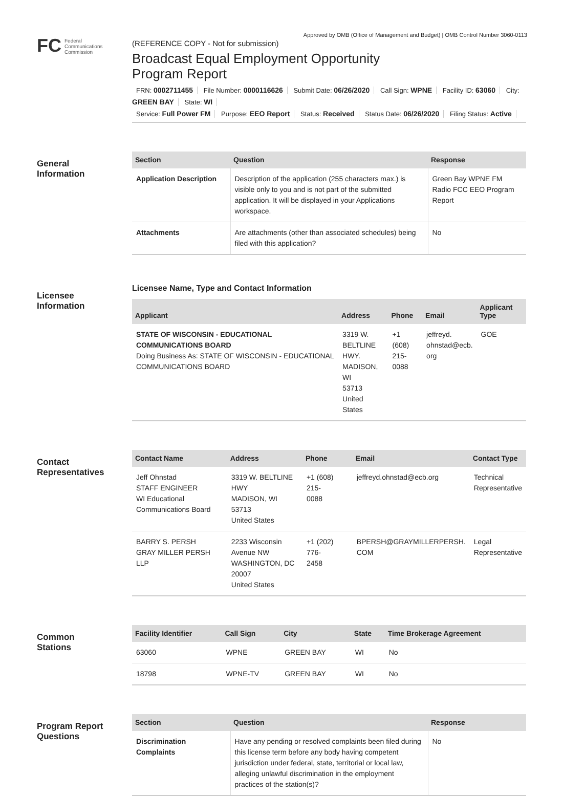Approved by OMB (Office of Management and Budget) | OMB Control Number 3060-0113
FC Federal
Communications
Commission
(REFERENCE COPY - Not for submission)
Broadcast Equal Employment Opportunity
Program Report
FRN: 0002711455 File Number: 0000116626 Submit Date: 06/26/2020 Call Sign: WPNE Facility ID: 63060 City: GREEN BAY State: WI
Service: Full Power FM Purpose: EEO Report Status: Received Status Date: 06/26/2020 Filing Status: Active
General
Information
| Section | Question | Response |
| --- | --- | --- |
| Application Description | Description of the application (255 characters max.) is visible only to you and is not part of the submitted application. It will be displayed in your Applications workspace. | Green Bay WPNE FM Radio FCC EEO Program Report |
| Attachments | Are attachments (other than associated schedules) being filed with this application? | No |
Licensee
Information
Licensee Name, Type and Contact Information
| Applicant | Address | Phone | Email | Applicant Type |
| --- | --- | --- | --- | --- |
| STATE OF WISCONSIN - EDUCATIONAL COMMUNICATIONS BOARD Doing Business As: STATE OF WISCONSIN - EDUCATIONAL COMMUNICATIONS BOARD | 3319 W. BELTLINE HWY. MADISON, WI 53713 United States | +1 (608) 215-0088 | jeffreyd. ohnstad@ecb. org | GOE |
Contact
Representatives
| Contact Name | Address | Phone | Email | Contact Type |
| --- | --- | --- | --- | --- |
| Jeff Ohnstad STAFF ENGINEER WI Educational Communications Board | 3319 W. BELTLINE HWY MADISON, WI 53713 United States | +1 (608) 215- 0088 | jeffreyd.ohnstad@ecb.org | Technical Representative |
| BARRY S. PERSH GRAY MILLER PERSH LLP | 2233 Wisconsin Avenue NW WASHINGTON, DC 20007 United States | +1 (202) 776- 2458 | BPERSH@GRAYMILLERPERSH. COM | Legal Representative |
Common
Stations
| Facility Identifier | Call Sign | City | State | Time Brokerage Agreement |
| --- | --- | --- | --- | --- |
| 63060 | WPNE | GREEN BAY | WI | No |
| 18798 | WPNE-TV | GREEN BAY | WI | No |
Program Report
Questions
| Section | Question | Response |
| --- | --- | --- |
| Discrimination Complaints | Have any pending or resolved complaints been filed during this license term before any body having competent jurisdiction under federal, state, territorial or local law, alleging unlawful discrimination in the employment practices of the station(s)? | No |